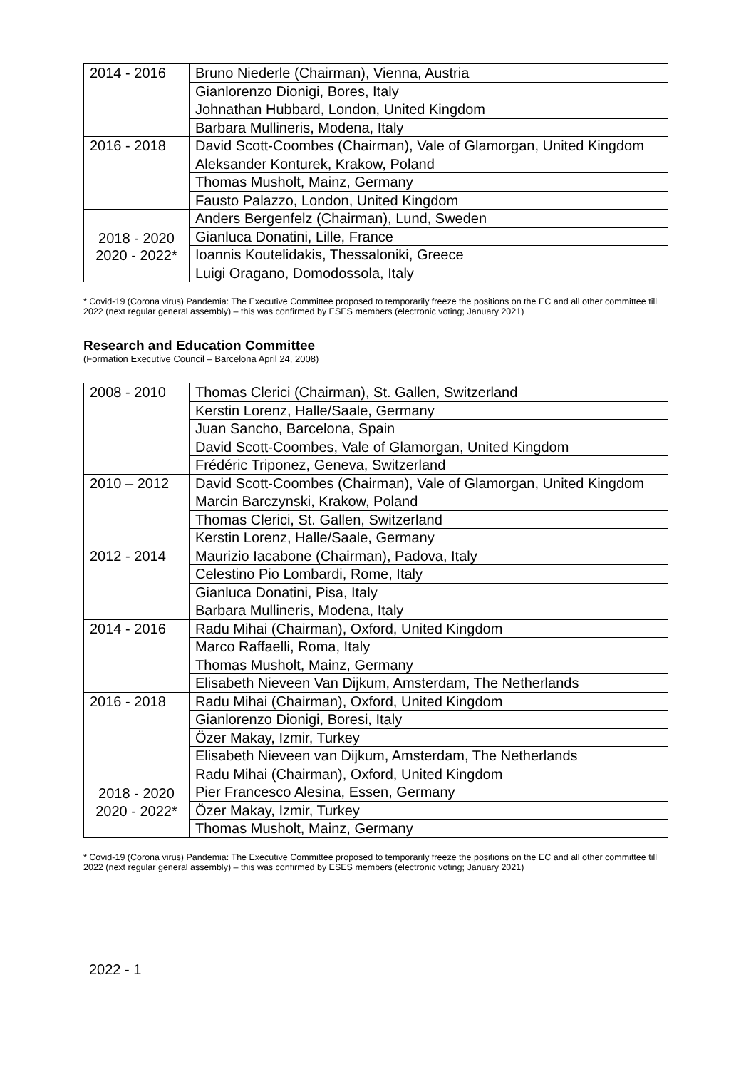| 2014 - 2016 | Bruno Niederle (Chairman), Vienna, Austria |
| | Gianlorenzo Dionigi, Bores, Italy |
| | Johnathan Hubbard, London, United Kingdom |
| | Barbara Mullineris, Modena, Italy |
| 2016 - 2018 | David Scott-Coombes (Chairman), Vale of Glamorgan, United Kingdom |
| | Aleksander Konturek, Krakow, Poland |
| | Thomas Musholt, Mainz, Germany |
| | Fausto Palazzo, London, United Kingdom |
| 2018 - 2020 2020 - 2022* | Anders Bergenfelz (Chairman), Lund, Sweden |
| | Gianluca Donatini, Lille, France |
| | Ioannis Koutelidakis, Thessaloniki, Greece |
| | Luigi Oragano, Domodossola, Italy |
* Covid-19 (Corona virus) Pandemia: The Executive Committee proposed to temporarily freeze the positions on the EC and all other committee till 2022 (next regular general assembly) – this was confirmed by ESES members (electronic voting; January 2021)
Research and Education Committee
(Formation Executive Council – Barcelona April 24, 2008)
| 2008 - 2010 | Thomas Clerici (Chairman), St. Gallen, Switzerland |
| | Kerstin Lorenz, Halle/Saale, Germany |
| | Juan Sancho, Barcelona, Spain |
| | David Scott-Coombes, Vale of Glamorgan, United Kingdom |
| | Frédéric Triponez, Geneva, Switzerland |
| 2010 – 2012 | David Scott-Coombes (Chairman), Vale of Glamorgan, United Kingdom |
| | Marcin Barczynski, Krakow, Poland |
| | Thomas Clerici, St. Gallen, Switzerland |
| | Kerstin Lorenz, Halle/Saale, Germany |
| 2012 - 2014 | Maurizio Iacabone (Chairman), Padova, Italy |
| | Celestino Pio Lombardi, Rome, Italy |
| | Gianluca Donatini, Pisa, Italy |
| | Barbara Mullineris, Modena, Italy |
| 2014 - 2016 | Radu Mihai (Chairman), Oxford, United Kingdom |
| | Marco Raffaelli, Roma, Italy |
| | Thomas Musholt, Mainz, Germany |
| | Elisabeth Nieveen Van Dijkum, Amsterdam, The Netherlands |
| 2016 - 2018 | Radu Mihai (Chairman), Oxford, United Kingdom |
| | Gianlorenzo Dionigi, Boresi, Italy |
| | Özer Makay, Izmir, Turkey |
| | Elisabeth Nieveen van Dijkum, Amsterdam, The Netherlands |
| 2018 - 2020 2020 - 2022* | Radu Mihai (Chairman), Oxford, United Kingdom |
| | Pier Francesco Alesina, Essen, Germany |
| | Özer Makay, Izmir, Turkey |
| | Thomas Musholt, Mainz, Germany |
* Covid-19 (Corona virus) Pandemia: The Executive Committee proposed to temporarily freeze the positions on the EC and all other committee till 2022 (next regular general assembly) – this was confirmed by ESES members (electronic voting; January 2021)
2022 - 1